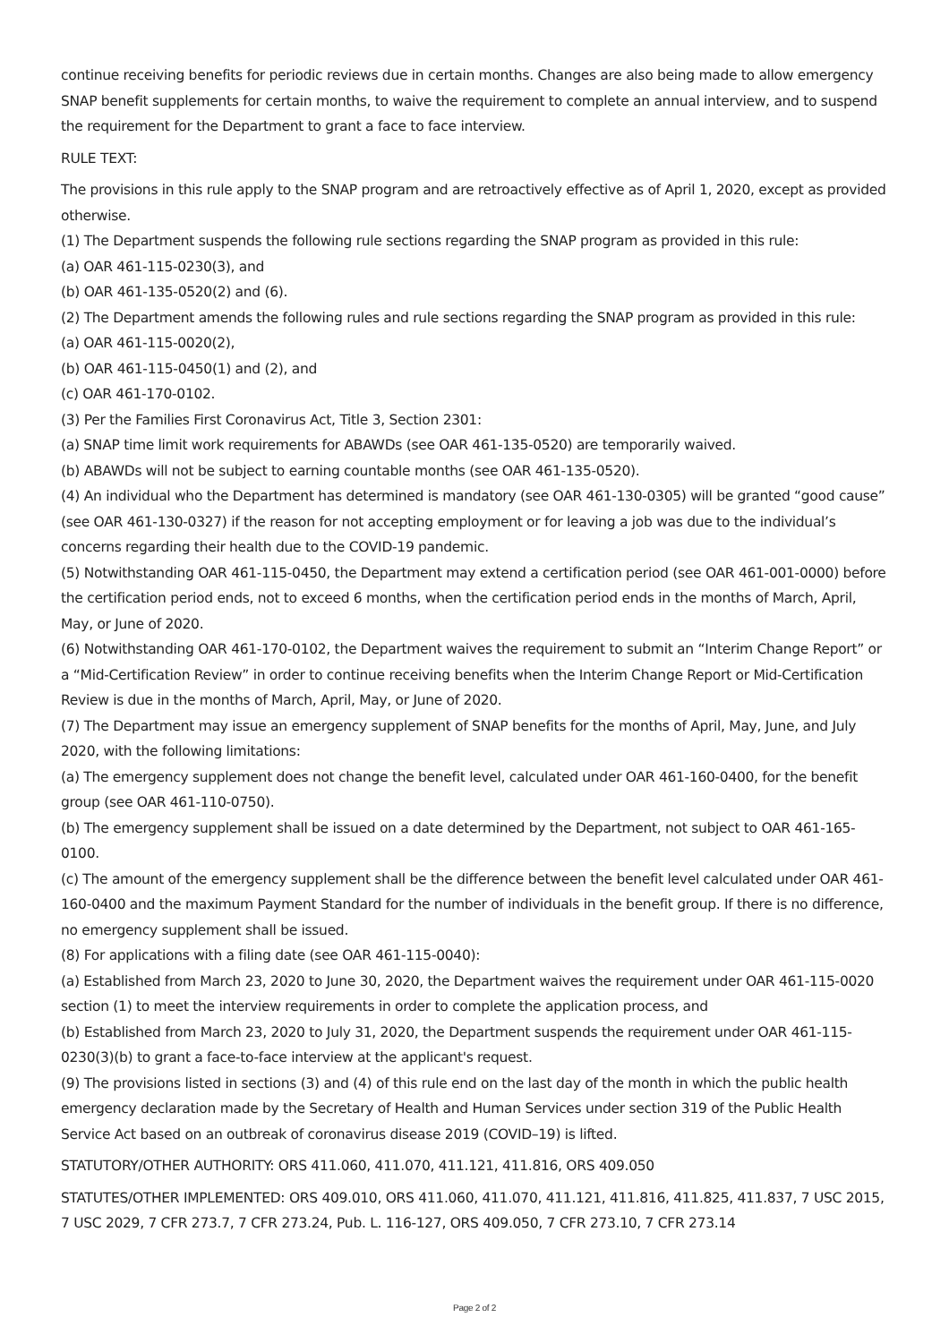continue receiving benefits for periodic reviews due in certain months. Changes are also being made to allow emergency SNAP benefit supplements for certain months, to waive the requirement to complete an annual interview, and to suspend the requirement for the Department to grant a face to face interview.
RULE TEXT:
The provisions in this rule apply to the SNAP program and are retroactively effective as of April 1, 2020, except as provided otherwise.
(1) The Department suspends the following rule sections regarding the SNAP program as provided in this rule:
(a) OAR 461-115-0230(3), and
(b) OAR 461-135-0520(2) and (6).
(2) The Department amends the following rules and rule sections regarding the SNAP program as provided in this rule:
(a) OAR 461-115-0020(2),
(b) OAR 461-115-0450(1) and (2), and
(c) OAR 461-170-0102.
(3) Per the Families First Coronavirus Act, Title 3, Section 2301:
(a) SNAP time limit work requirements for ABAWDs (see OAR 461-135-0520) are temporarily waived.
(b) ABAWDs will not be subject to earning countable months (see OAR 461-135-0520).
(4) An individual who the Department has determined is mandatory (see OAR 461-130-0305) will be granted “good cause” (see OAR 461-130-0327) if the reason for not accepting employment or for leaving a job was due to the individual’s concerns regarding their health due to the COVID-19 pandemic.
(5) Notwithstanding OAR 461-115-0450, the Department may extend a certification period (see OAR 461-001-0000) before the certification period ends, not to exceed 6 months, when the certification period ends in the months of March, April, May, or June of 2020.
(6) Notwithstanding OAR 461-170-0102, the Department waives the requirement to submit an “Interim Change Report” or a “Mid-Certification Review” in order to continue receiving benefits when the Interim Change Report or Mid-Certification Review is due in the months of March, April, May, or June of 2020.
(7) The Department may issue an emergency supplement of SNAP benefits for the months of April, May, June, and July 2020, with the following limitations:
(a) The emergency supplement does not change the benefit level, calculated under OAR 461-160-0400, for the benefit group (see OAR 461-110-0750).
(b) The emergency supplement shall be issued on a date determined by the Department, not subject to OAR 461-165-0100.
(c) The amount of the emergency supplement shall be the difference between the benefit level calculated under OAR 461-160-0400 and the maximum Payment Standard for the number of individuals in the benefit group. If there is no difference, no emergency supplement shall be issued.
(8) For applications with a filing date (see OAR 461-115-0040):
(a) Established from March 23, 2020 to June 30, 2020, the Department waives the requirement under OAR 461-115-0020 section (1) to meet the interview requirements in order to complete the application process, and
(b) Established from March 23, 2020 to July 31, 2020, the Department suspends the requirement under OAR 461-115-0230(3)(b) to grant a face-to-face interview at the applicant's request.
(9) The provisions listed in sections (3) and (4) of this rule end on the last day of the month in which the public health emergency declaration made by the Secretary of Health and Human Services under section 319 of the Public Health Service Act based on an outbreak of coronavirus disease 2019 (COVID–19) is lifted.
STATUTORY/OTHER AUTHORITY: ORS 411.060, 411.070, 411.121, 411.816, ORS 409.050
STATUTES/OTHER IMPLEMENTED: ORS 409.010, ORS 411.060, 411.070, 411.121, 411.816, 411.825, 411.837, 7 USC 2015, 7 USC 2029, 7 CFR 273.7, 7 CFR 273.24, Pub. L. 116-127, ORS 409.050, 7 CFR 273.10, 7 CFR 273.14
Page 2 of 2